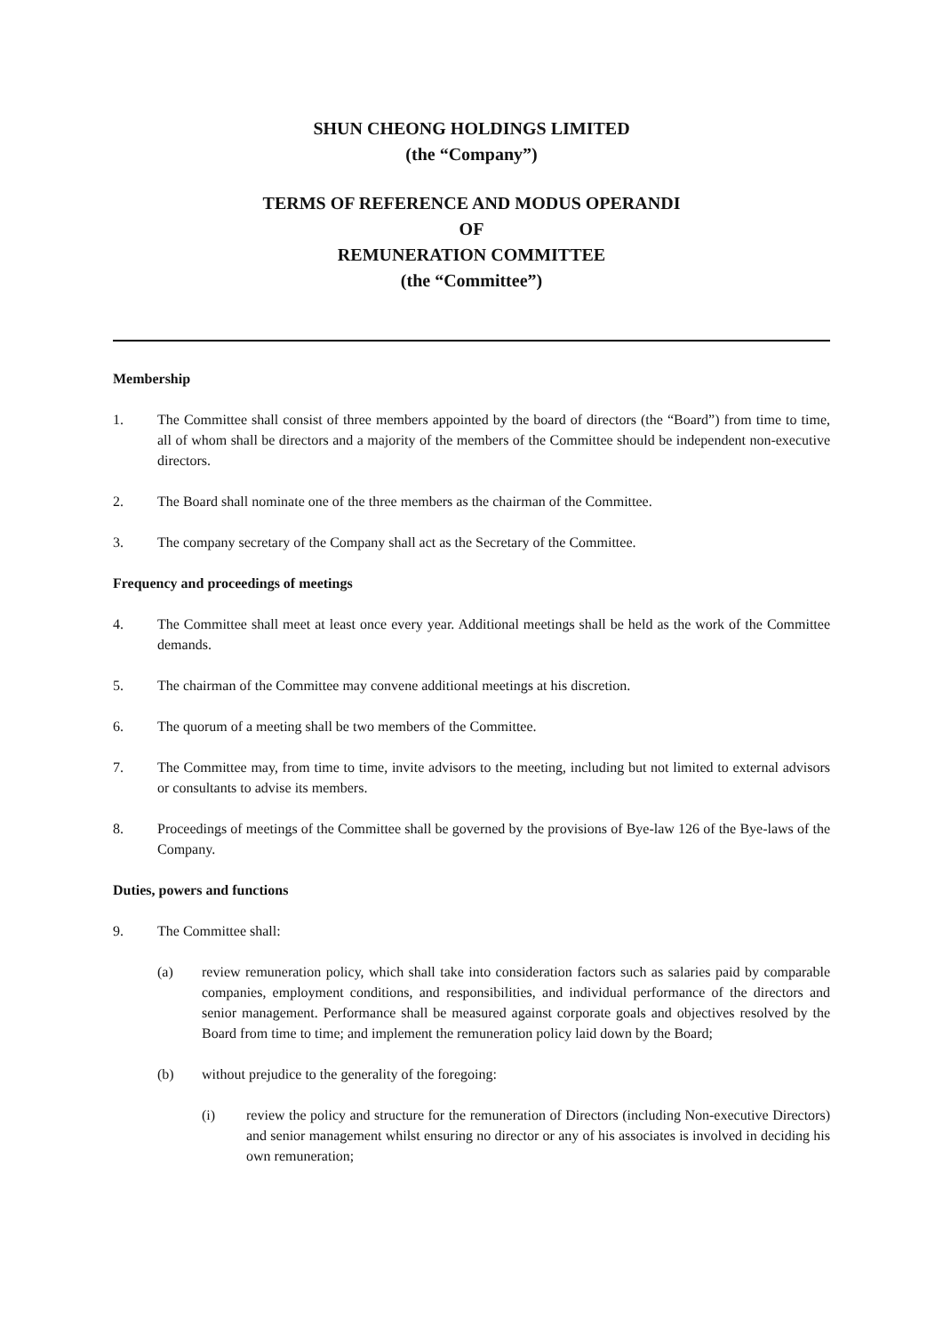SHUN CHEONG HOLDINGS LIMITED
(the “Company”)
TERMS OF REFERENCE AND MODUS OPERANDI
OF
REMUNERATION COMMITTEE
(the “Committee”)
Membership
1. The Committee shall consist of three members appointed by the board of directors (the “Board”) from time to time, all of whom shall be directors and a majority of the members of the Committee should be independent non-executive directors.
2. The Board shall nominate one of the three members as the chairman of the Committee.
3. The company secretary of the Company shall act as the Secretary of the Committee.
Frequency and proceedings of meetings
4. The Committee shall meet at least once every year. Additional meetings shall be held as the work of the Committee demands.
5. The chairman of the Committee may convene additional meetings at his discretion.
6. The quorum of a meeting shall be two members of the Committee.
7. The Committee may, from time to time, invite advisors to the meeting, including but not limited to external advisors or consultants to advise its members.
8. Proceedings of meetings of the Committee shall be governed by the provisions of Bye-law 126 of the Bye-laws of the Company.
Duties, powers and functions
9. The Committee shall:
(a) review remuneration policy, which shall take into consideration factors such as salaries paid by comparable companies, employment conditions, and responsibilities, and individual performance of the directors and senior management. Performance shall be measured against corporate goals and objectives resolved by the Board from time to time; and implement the remuneration policy laid down by the Board;
(b) without prejudice to the generality of the foregoing:
(i) review the policy and structure for the remuneration of Directors (including Non-executive Directors) and senior management whilst ensuring no director or any of his associates is involved in deciding his own remuneration;